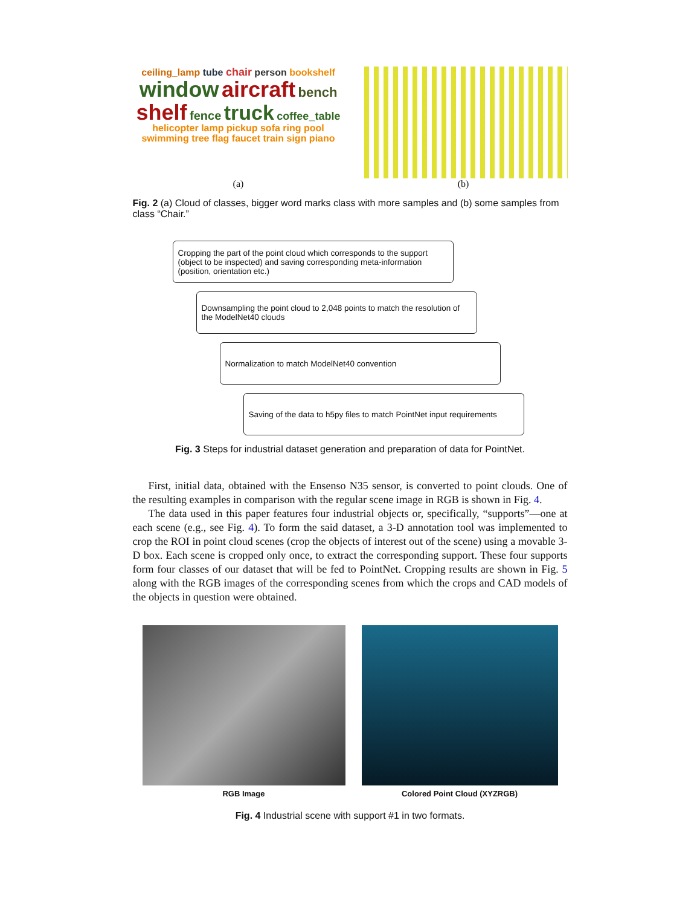ceiling_lamp tube chair person bookshelf window aircraft bench shelf fence truck coffee_table helicopter lamp pickup sofa ring pool swimming tree flag faucet train sign piano
(a)
(b)
Fig. 2 (a) Cloud of classes, bigger word marks class with more samples and (b) some samples from class “Chair.”
Cropping the part of the point cloud which corresponds to the support (object to be inspected) and saving corresponding meta-information (position, orientation etc.)
Downsampling the point cloud to 2,048 points to match the resolution of the ModelNet40 clouds
Normalization to match ModelNet40 convention
Saving of the data to h5py files to match PointNet input requirements
Fig. 3 Steps for industrial dataset generation and preparation of data for PointNet.
First, initial data, obtained with the Ensenso N35 sensor, is converted to point clouds. One of the resulting examples in comparison with the regular scene image in RGB is shown in Fig. 4.
The data used in this paper features four industrial objects or, specifically, “supports”—one at each scene (e.g., see Fig. 4). To form the said dataset, a 3-D annotation tool was implemented to crop the ROI in point cloud scenes (crop the objects of interest out of the scene) using a movable 3-D box. Each scene is cropped only once, to extract the corresponding support. These four supports form four classes of our dataset that will be fed to PointNet. Cropping results are shown in Fig. 5 along with the RGB images of the corresponding scenes from which the crops and CAD models of the objects in question were obtained.
RGB Image Colored Point Cloud (XYZRGB)
Fig. 4 Industrial scene with support #1 in two formats.